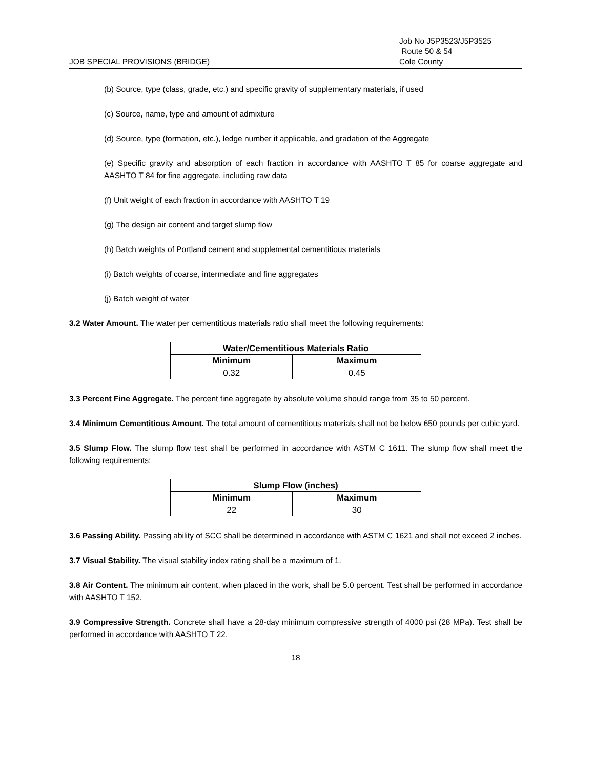JOB SPECIAL PROVISIONS (BRIDGE)
Job No J5P3523/J5P3525
Route 50 & 54
Cole County
(b) Source, type (class, grade, etc.) and specific gravity of supplementary materials, if used
(c) Source, name, type and amount of admixture
(d) Source, type (formation, etc.), ledge number if applicable, and gradation of the Aggregate
(e) Specific gravity and absorption of each fraction in accordance with AASHTO T 85 for coarse aggregate and AASHTO T 84 for fine aggregate, including raw data
(f) Unit weight of each fraction in accordance with AASHTO T 19
(g) The design air content and target slump flow
(h) Batch weights of Portland cement and supplemental cementitious materials
(i) Batch weights of coarse, intermediate and fine aggregates
(j) Batch weight of water
3.2 Water Amount. The water per cementitious materials ratio shall meet the following requirements:
| Water/Cementitious Materials Ratio | |
| --- | --- |
| Minimum | Maximum |
| 0.32 | 0.45 |
3.3 Percent Fine Aggregate. The percent fine aggregate by absolute volume should range from 35 to 50 percent.
3.4 Minimum Cementitious Amount. The total amount of cementitious materials shall not be below 650 pounds per cubic yard.
3.5 Slump Flow. The slump flow test shall be performed in accordance with ASTM C 1611. The slump flow shall meet the following requirements:
| Slump Flow (inches) | |
| --- | --- |
| Minimum | Maximum |
| 22 | 30 |
3.6 Passing Ability. Passing ability of SCC shall be determined in accordance with ASTM C 1621 and shall not exceed 2 inches.
3.7 Visual Stability. The visual stability index rating shall be a maximum of 1.
3.8 Air Content. The minimum air content, when placed in the work, shall be 5.0 percent. Test shall be performed in accordance with AASHTO T 152.
3.9 Compressive Strength. Concrete shall have a 28-day minimum compressive strength of 4000 psi (28 MPa). Test shall be performed in accordance with AASHTO T 22.
18